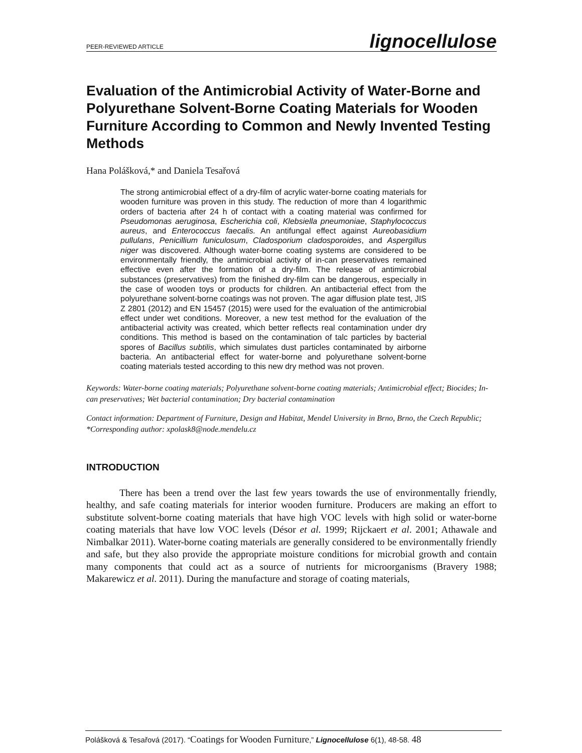PEER-REVIEWED ARTICLE lignocellulose
Evaluation of the Antimicrobial Activity of Water-Borne and Polyurethane Solvent-Borne Coating Materials for Wooden Furniture According to Common and Newly Invented Testing Methods
Hana Polášková,* and Daniela Tesařová
The strong antimicrobial effect of a dry-film of acrylic water-borne coating materials for wooden furniture was proven in this study. The reduction of more than 4 logarithmic orders of bacteria after 24 h of contact with a coating material was confirmed for Pseudomonas aeruginosa, Escherichia coli, Klebsiella pneumoniae, Staphylococcus aureus, and Enterococcus faecalis. An antifungal effect against Aureobasidium pullulans, Penicillium funiculosum, Cladosporium cladosporoides, and Aspergillus niger was discovered. Although water-borne coating systems are considered to be environmentally friendly, the antimicrobial activity of in-can preservatives remained effective even after the formation of a dry-film. The release of antimicrobial substances (preservatives) from the finished dry-film can be dangerous, especially in the case of wooden toys or products for children. An antibacterial effect from the polyurethane solvent-borne coatings was not proven. The agar diffusion plate test, JIS Z 2801 (2012) and EN 15457 (2015) were used for the evaluation of the antimicrobial effect under wet conditions. Moreover, a new test method for the evaluation of the antibacterial activity was created, which better reflects real contamination under dry conditions. This method is based on the contamination of talc particles by bacterial spores of Bacillus subtilis, which simulates dust particles contaminated by airborne bacteria. An antibacterial effect for water-borne and polyurethane solvent-borne coating materials tested according to this new dry method was not proven.
Keywords: Water-borne coating materials; Polyurethane solvent-borne coating materials; Antimicrobial effect; Biocides; In-can preservatives; Wet bacterial contamination; Dry bacterial contamination
Contact information: Department of Furniture, Design and Habitat, Mendel University in Brno, Brno, the Czech Republic; *Corresponding author: xpolask8@node.mendelu.cz
INTRODUCTION
There has been a trend over the last few years towards the use of environmentally friendly, healthy, and safe coating materials for interior wooden furniture. Producers are making an effort to substitute solvent-borne coating materials that have high VOC levels with high solid or water-borne coating materials that have low VOC levels (Désor et al. 1999; Rijckaert et al. 2001; Athawale and Nimbalkar 2011). Water-borne coating materials are generally considered to be environmentally friendly and safe, but they also provide the appropriate moisture conditions for microbial growth and contain many components that could act as a source of nutrients for microorganisms (Bravery 1988; Makarewicz et al. 2011). During the manufacture and storage of coating materials,
Polášková & Tesařová (2017). “Coatings for Wooden Furniture,” Lignocellulose 6(1), 48-58. 48